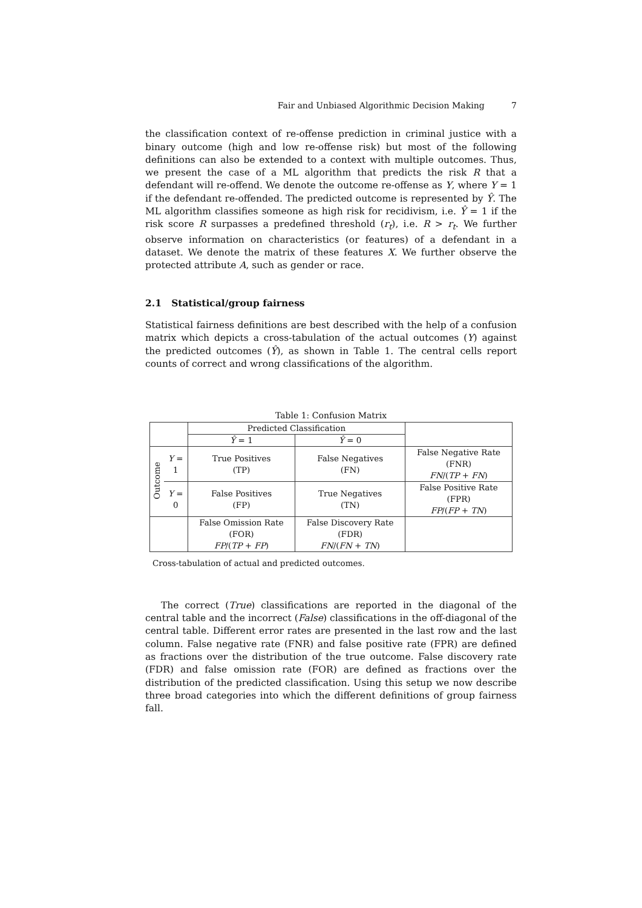Fair and Unbiased Algorithmic Decision Making 7
the classification context of re-offense prediction in criminal justice with a binary outcome (high and low re-offense risk) but most of the following definitions can also be extended to a context with multiple outcomes. Thus, we present the case of a ML algorithm that predicts the risk R that a defendant will re-offend. We denote the outcome re-offense as Y, where Y = 1 if the defendant re-offended. The predicted outcome is represented by Ŷ. The ML algorithm classifies someone as high risk for recidivism, i.e. Ŷ = 1 if the risk score R surpasses a predefined threshold (r<sub>t</sub>), i.e. R > r<sub>t</sub>. We further observe information on characteristics (or features) of a defendant in a dataset. We denote the matrix of these features X. We further observe the protected attribute A, such as gender or race.
2.1 Statistical/group fairness
Statistical fairness definitions are best described with the help of a confusion matrix which depicts a cross-tabulation of the actual outcomes (Y) against the predicted outcomes (Ŷ), as shown in Table 1. The central cells report counts of correct and wrong classifications of the algorithm.
Table 1: Confusion Matrix
| | | Predicted Classification | | |
| | | Ŷ = 1 | Ŷ = 0 | |
| Outcome | Y = 1 | True Positives (TP) | False Negatives (FN) | False Negative Rate (FNR) FN /( TP + FN ) |
| | Y = 0 | False Positives (FP) | True Negatives (TN) | False Positive Rate (FPR) FP /( FP + TN ) |
| | | False Omission Rate (FOR) FP /( TP + FP ) | False Discovery Rate (FDR) FN /( FN + TN ) | |
Cross-tabulation of actual and predicted outcomes.
The correct (True) classifications are reported in the diagonal of the central table and the incorrect (False) classifications in the off-diagonal of the central table. Different error rates are presented in the last row and the last column. False negative rate (FNR) and false positive rate (FPR) are defined as fractions over the distribution of the true outcome. False discovery rate (FDR) and false omission rate (FOR) are defined as fractions over the distribution of the predicted classification. Using this setup we now describe three broad categories into which the different definitions of group fairness fall.